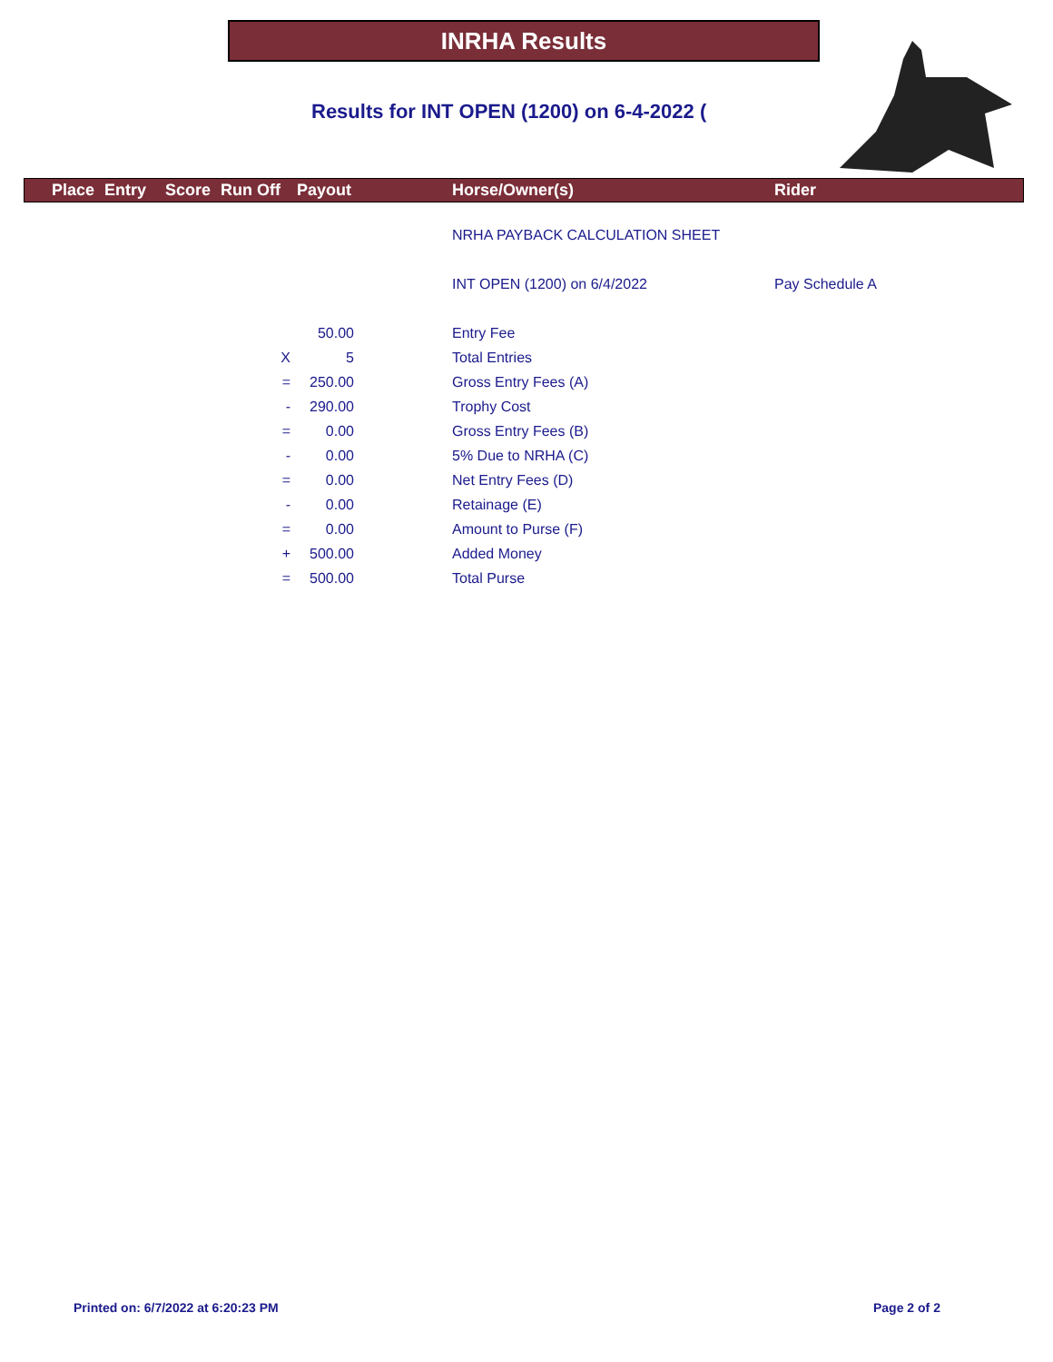INRHA Results
Results for INT OPEN (1200) on 6-4-2022 (
Place Entry Score Run Off Payout Horse/Owner(s) Rider
| | | | NRHA PAYBACK CALCULATION SHEET | |
| | | | INT OPEN (1200) on 6/4/2022 | Pay Schedule A |
| | 50.00 | | Entry Fee | |
| X | 5 | | Total Entries | |
| = | 250.00 | | Gross Entry Fees (A) | |
| - | 290.00 | | Trophy Cost | |
| = | 0.00 | | Gross Entry Fees (B) | |
| - | 0.00 | | 5% Due to NRHA (C) | |
| = | 0.00 | | Net Entry Fees (D) | |
| - | 0.00 | | Retainage (E) | |
| = | 0.00 | | Amount to Purse (F) | |
| + | 500.00 | | Added Money | |
| = | 500.00 | | Total Purse | |
Printed on: 6/7/2022 at 6:20:23 PM
Page 2 of 2